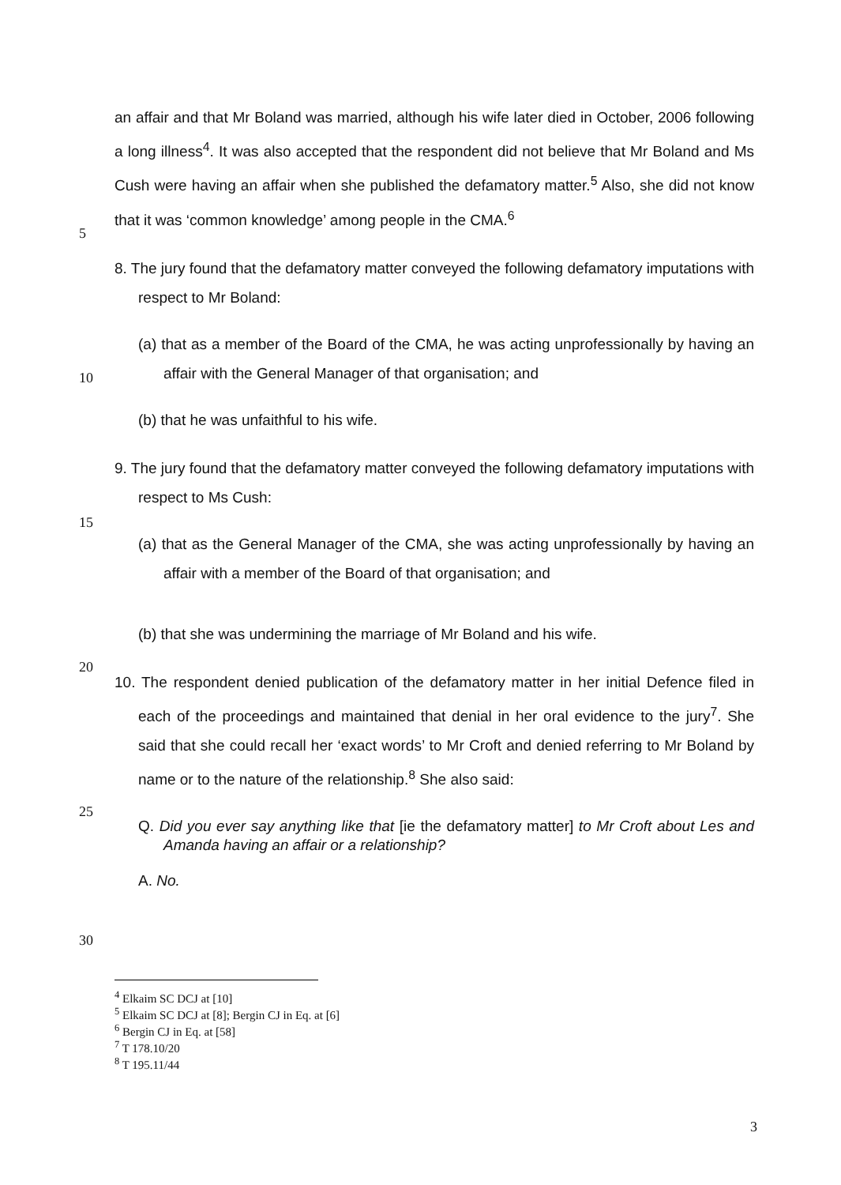5
10
15
20
25
30
an affair and that Mr Boland was married, although his wife later died in October, 2006 following a long illness<sup>4</sup>. It was also accepted that the respondent did not believe that Mr Boland and Ms Cush were having an affair when she published the defamatory matter.<sup>5</sup> Also, she did not know that it was ‘common knowledge’ among people in the CMA.<sup>6</sup>
8. The jury found that the defamatory matter conveyed the following defamatory imputations with respect to Mr Boland:
(a) that as a member of the Board of the CMA, he was acting unprofessionally by having an affair with the General Manager of that organisation; and
(b) that he was unfaithful to his wife.
9. The jury found that the defamatory matter conveyed the following defamatory imputations with respect to Ms Cush:
(a) that as the General Manager of the CMA, she was acting unprofessionally by having an affair with a member of the Board of that organisation; and
(b) that she was undermining the marriage of Mr Boland and his wife.
10. The respondent denied publication of the defamatory matter in her initial Defence filed in each of the proceedings and maintained that denial in her oral evidence to the jury<sup>7</sup>. She said that she could recall her ‘exact words’ to Mr Croft and denied referring to Mr Boland by name or to the nature of the relationship.<sup>8</sup> She also said:
Q. Did you ever say anything like that [ie the defamatory matter] to Mr Croft about Les and Amanda having an affair or a relationship?
A. No.
<sup>4</sup> Elkaim SC DCJ at [10]
<sup>5</sup> Elkaim SC DCJ at [8]; Bergin CJ in Eq. at [6]
<sup>6</sup> Bergin CJ in Eq. at [58]
<sup>7</sup> T 178.10/20
<sup>8</sup> T 195.11/44
3